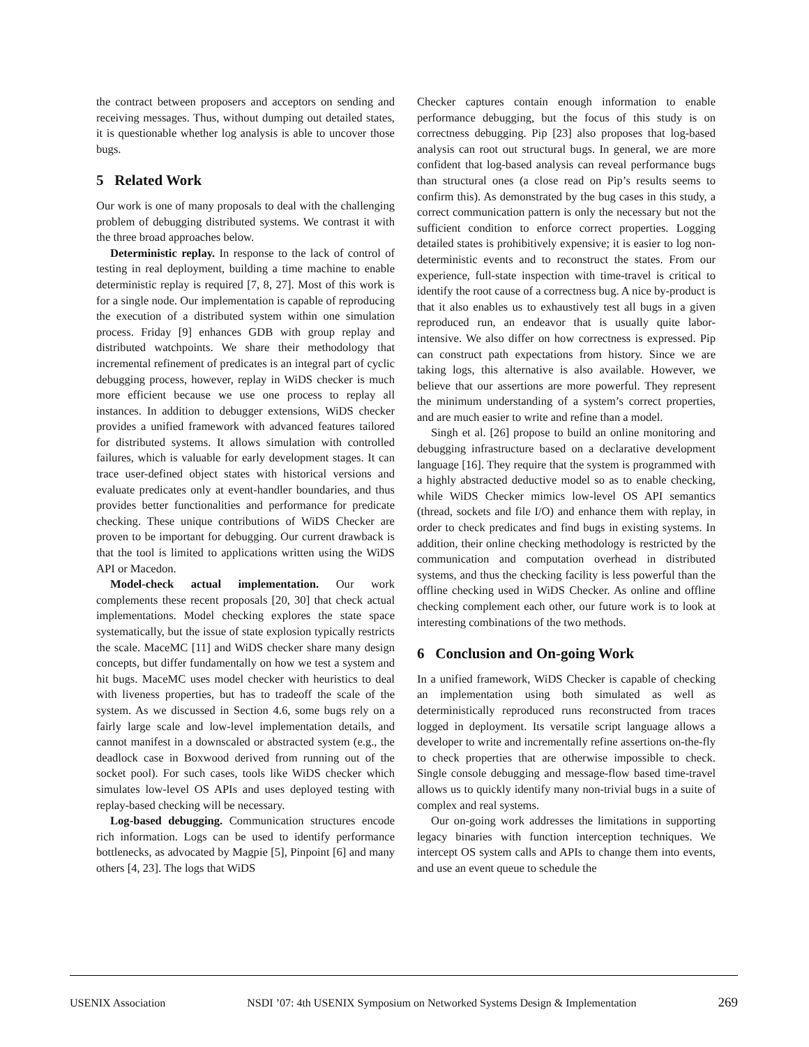the contract between proposers and acceptors on sending and receiving messages. Thus, without dumping out detailed states, it is questionable whether log analysis is able to uncover those bugs.
5 Related Work
Our work is one of many proposals to deal with the challenging problem of debugging distributed systems. We contrast it with the three broad approaches below.
Deterministic replay. In response to the lack of control of testing in real deployment, building a time machine to enable deterministic replay is required [7, 8, 27]. Most of this work is for a single node. Our implementation is capable of reproducing the execution of a distributed system within one simulation process. Friday [9] enhances GDB with group replay and distributed watchpoints. We share their methodology that incremental refinement of predicates is an integral part of cyclic debugging process, however, replay in WiDS checker is much more efficient because we use one process to replay all instances. In addition to debugger extensions, WiDS checker provides a unified framework with advanced features tailored for distributed systems. It allows simulation with controlled failures, which is valuable for early development stages. It can trace user-defined object states with historical versions and evaluate predicates only at event-handler boundaries, and thus provides better functionalities and performance for predicate checking. These unique contributions of WiDS Checker are proven to be important for debugging. Our current drawback is that the tool is limited to applications written using the WiDS API or Macedon.
Model-check actual implementation. Our work complements these recent proposals [20, 30] that check actual implementations. Model checking explores the state space systematically, but the issue of state explosion typically restricts the scale. MaceMC [11] and WiDS checker share many design concepts, but differ fundamentally on how we test a system and hit bugs. MaceMC uses model checker with heuristics to deal with liveness properties, but has to tradeoff the scale of the system. As we discussed in Section 4.6, some bugs rely on a fairly large scale and low-level implementation details, and cannot manifest in a downscaled or abstracted system (e.g., the deadlock case in Boxwood derived from running out of the socket pool). For such cases, tools like WiDS checker which simulates low-level OS APIs and uses deployed testing with replay-based checking will be necessary.
Log-based debugging. Communication structures encode rich information. Logs can be used to identify performance bottlenecks, as advocated by Magpie [5], Pinpoint [6] and many others [4, 23]. The logs that WiDS
Checker captures contain enough information to enable performance debugging, but the focus of this study is on correctness debugging. Pip [23] also proposes that log-based analysis can root out structural bugs. In general, we are more confident that log-based analysis can reveal performance bugs than structural ones (a close read on Pip’s results seems to confirm this). As demonstrated by the bug cases in this study, a correct communication pattern is only the necessary but not the sufficient condition to enforce correct properties. Logging detailed states is prohibitively expensive; it is easier to log non-deterministic events and to reconstruct the states. From our experience, full-state inspection with time-travel is critical to identify the root cause of a correctness bug. A nice by-product is that it also enables us to exhaustively test all bugs in a given reproduced run, an endeavor that is usually quite labor-intensive. We also differ on how correctness is expressed. Pip can construct path expectations from history. Since we are taking logs, this alternative is also available. However, we believe that our assertions are more powerful. They represent the minimum understanding of a system’s correct properties, and are much easier to write and refine than a model.
Singh et al. [26] propose to build an online monitoring and debugging infrastructure based on a declarative development language [16]. They require that the system is programmed with a highly abstracted deductive model so as to enable checking, while WiDS Checker mimics low-level OS API semantics (thread, sockets and file I/O) and enhance them with replay, in order to check predicates and find bugs in existing systems. In addition, their online checking methodology is restricted by the communication and computation overhead in distributed systems, and thus the checking facility is less powerful than the offline checking used in WiDS Checker. As online and offline checking complement each other, our future work is to look at interesting combinations of the two methods.
6 Conclusion and On-going Work
In a unified framework, WiDS Checker is capable of checking an implementation using both simulated as well as deterministically reproduced runs reconstructed from traces logged in deployment. Its versatile script language allows a developer to write and incrementally refine assertions on-the-fly to check properties that are otherwise impossible to check. Single console debugging and message-flow based time-travel allows us to quickly identify many non-trivial bugs in a suite of complex and real systems.
Our on-going work addresses the limitations in supporting legacy binaries with function interception techniques. We intercept OS system calls and APIs to change them into events, and use an event queue to schedule the
USENIX Association NSDI ’07: 4th USENIX Symposium on Networked Systems Design & Implementation 269